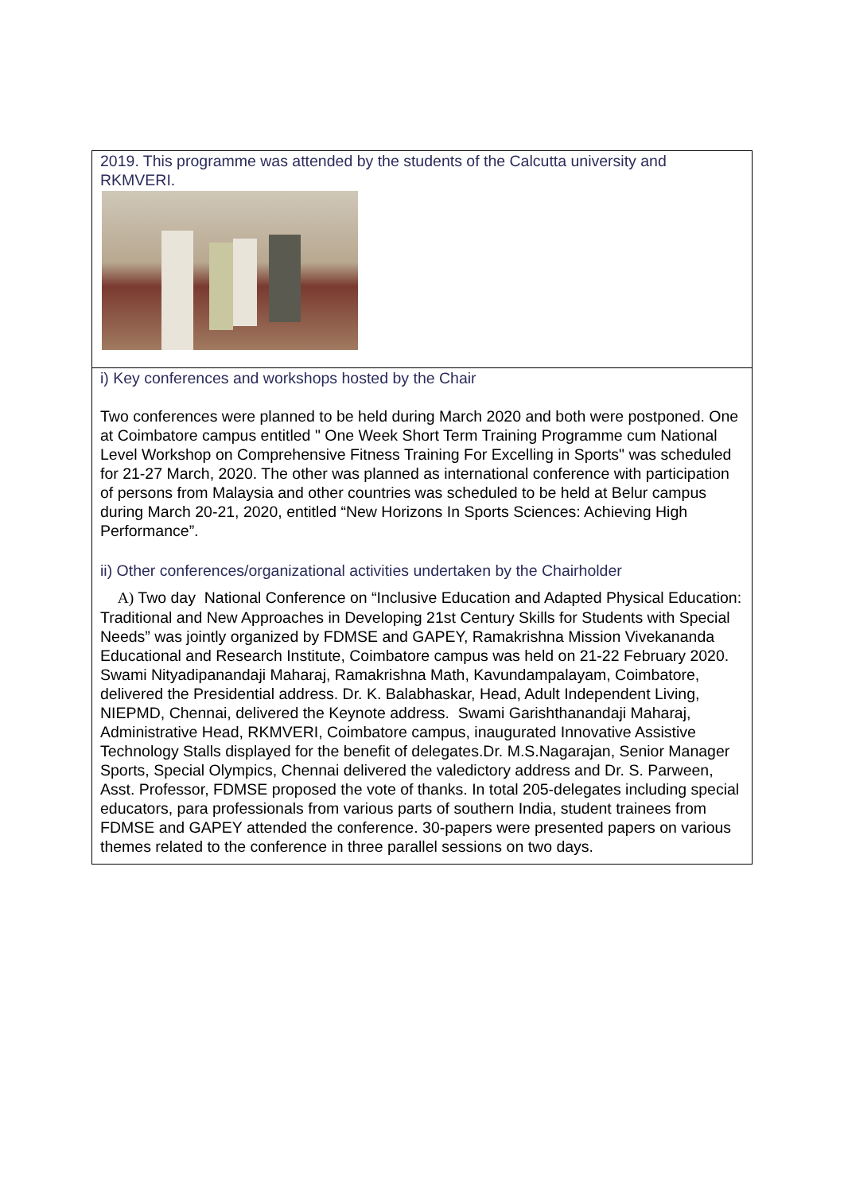| 2019. This programme was attended by the students of the Calcutta university and RKMVERI. |
| i) Key conferences and workshops hosted by the Chair Two conferences were planned to be held during March 2020 and both were postponed. One at Coimbatore campus entitled " One Week Short Term Training Programme cum National Level Workshop on Comprehensive Fitness Training For Excelling in Sports" was scheduled for 21-27 March, 2020. The other was planned as international conference with participation of persons from Malaysia and other countries was scheduled to be held at Belur campus during March 20-21, 2020, entitled “New Horizons In Sports Sciences: Achieving High Performance”. ii) Other conferences/organizational activities undertaken by the Chairholder A) Two day National Conference on “Inclusive Education and Adapted Physical Education: Traditional and New Approaches in Developing 21st Century Skills for Students with Special Needs” was jointly organized by FDMSE and GAPEY, Ramakrishna Mission Vivekananda Educational and Research Institute, Coimbatore campus was held on 21-22 February 2020. Swami Nityadipanandaji Maharaj, Ramakrishna Math, Kavundampalayam, Coimbatore, delivered the Presidential address. Dr. K. Balabhaskar, Head, Adult Independent Living, NIEPMD, Chennai, delivered the Keynote address. Swami Garishthanandaji Maharaj, Administrative Head, RKMVERI, Coimbatore campus, inaugurated Innovative Assistive Technology Stalls displayed for the benefit of delegates.Dr. M.S.Nagarajan, Senior Manager Sports, Special Olympics, Chennai delivered the valedictory address and Dr. S. Parween, Asst. Professor, FDMSE proposed the vote of thanks. In total 205-delegates including special educators, para professionals from various parts of southern India, student trainees from FDMSE and GAPEY attended the conference. 30-papers were presented papers on various themes related to the conference in three parallel sessions on two days. |